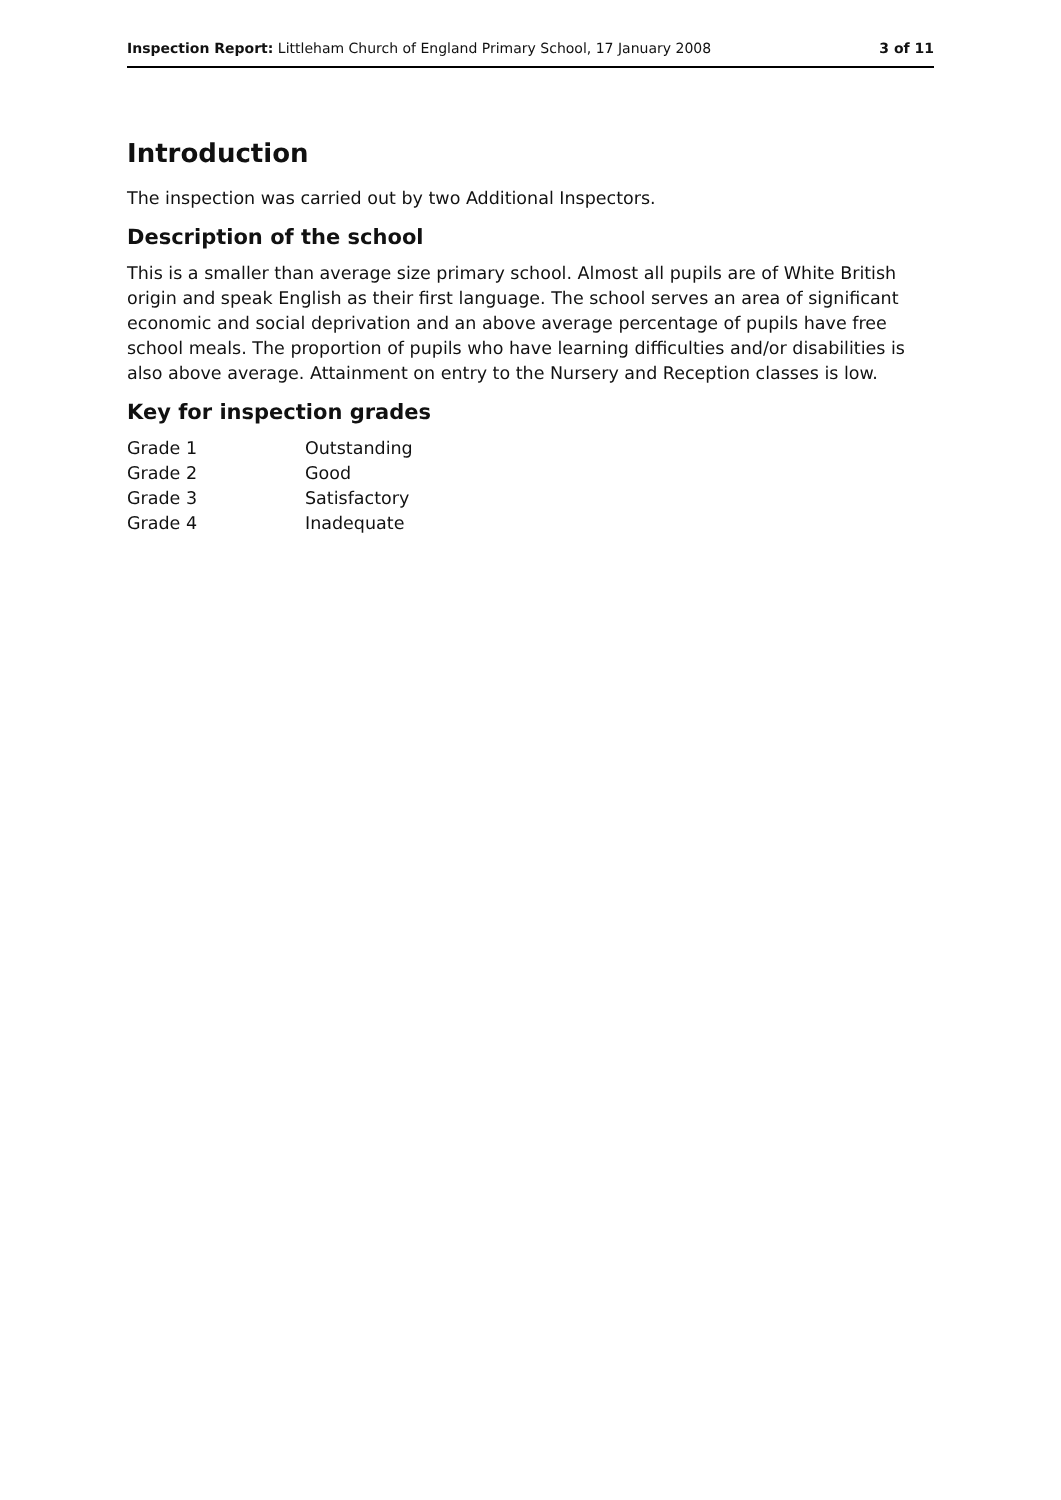Inspection Report: Littleham Church of England Primary School, 17 January 2008 3 of 11
Introduction
The inspection was carried out by two Additional Inspectors.
Description of the school
This is a smaller than average size primary school. Almost all pupils are of White British origin and speak English as their first language. The school serves an area of significant economic and social deprivation and an above average percentage of pupils have free school meals. The proportion of pupils who have learning difficulties and/or disabilities is also above average. Attainment on entry to the Nursery and Reception classes is low.
Key for inspection grades
| Grade 1 | Outstanding |
| Grade 2 | Good |
| Grade 3 | Satisfactory |
| Grade 4 | Inadequate |